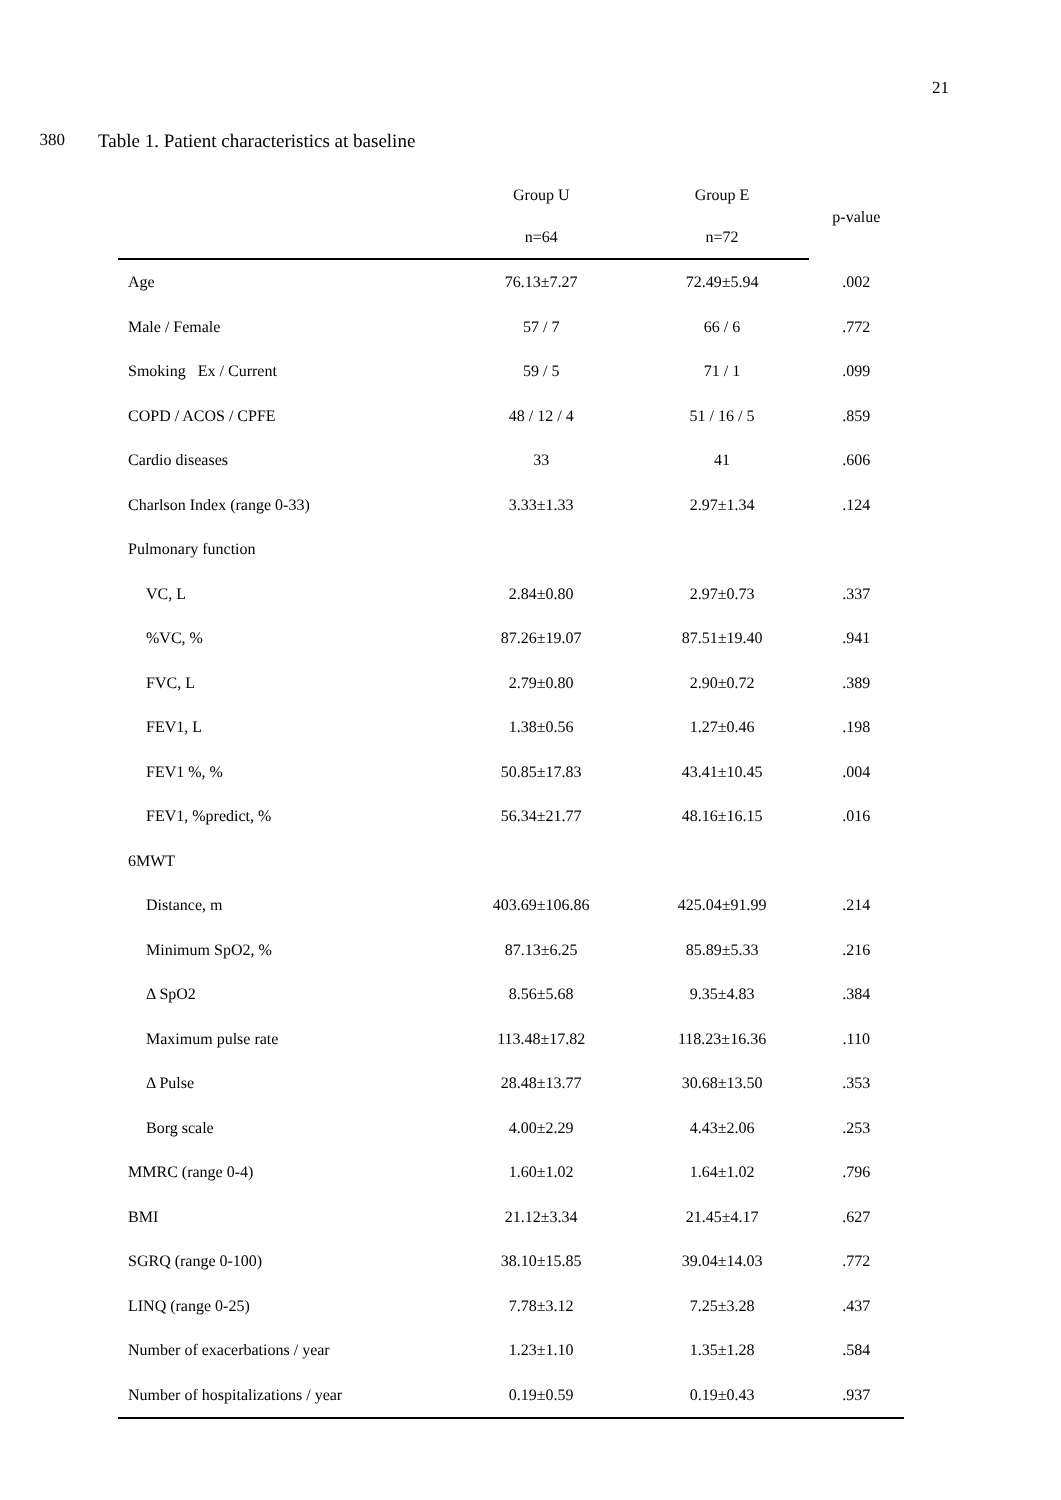21
380 Table 1. Patient characteristics at baseline
| | Group U | Group E | p-value |
| --- | --- | --- | --- |
| | n=64 | n=72 | |
| Age | 76.13±7.27 | 72.49±5.94 | .002 |
| Male / Female | 57 / 7 | 66 / 6 | .772 |
| Smoking Ex / Current | 59 / 5 | 71 / 1 | .099 |
| COPD / ACOS / CPFE | 48 / 12 / 4 | 51 / 16 / 5 | .859 |
| Cardio diseases | 33 | 41 | .606 |
| Charlson Index (range 0-33) | 3.33±1.33 | 2.97±1.34 | .124 |
| Pulmonary function | | | |
| VC, L | 2.84±0.80 | 2.97±0.73 | .337 |
| %VC, % | 87.26±19.07 | 87.51±19.40 | .941 |
| FVC, L | 2.79±0.80 | 2.90±0.72 | .389 |
| FEV1, L | 1.38±0.56 | 1.27±0.46 | .198 |
| FEV1 %, % | 50.85±17.83 | 43.41±10.45 | .004 |
| FEV1, %predict, % | 56.34±21.77 | 48.16±16.15 | .016 |
| 6MWT | | | |
| Distance, m | 403.69±106.86 | 425.04±91.99 | .214 |
| Minimum SpO2, % | 87.13±6.25 | 85.89±5.33 | .216 |
| Δ SpO2 | 8.56±5.68 | 9.35±4.83 | .384 |
| Maximum pulse rate | 113.48±17.82 | 118.23±16.36 | .110 |
| Δ Pulse | 28.48±13.77 | 30.68±13.50 | .353 |
| Borg scale | 4.00±2.29 | 4.43±2.06 | .253 |
| MMRC (range 0-4) | 1.60±1.02 | 1.64±1.02 | .796 |
| BMI | 21.12±3.34 | 21.45±4.17 | .627 |
| SGRQ (range 0-100) | 38.10±15.85 | 39.04±14.03 | .772 |
| LINQ (range 0-25) | 7.78±3.12 | 7.25±3.28 | .437 |
| Number of exacerbations / year | 1.23±1.10 | 1.35±1.28 | .584 |
| Number of hospitalizations / year | 0.19±0.59 | 0.19±0.43 | .937 |